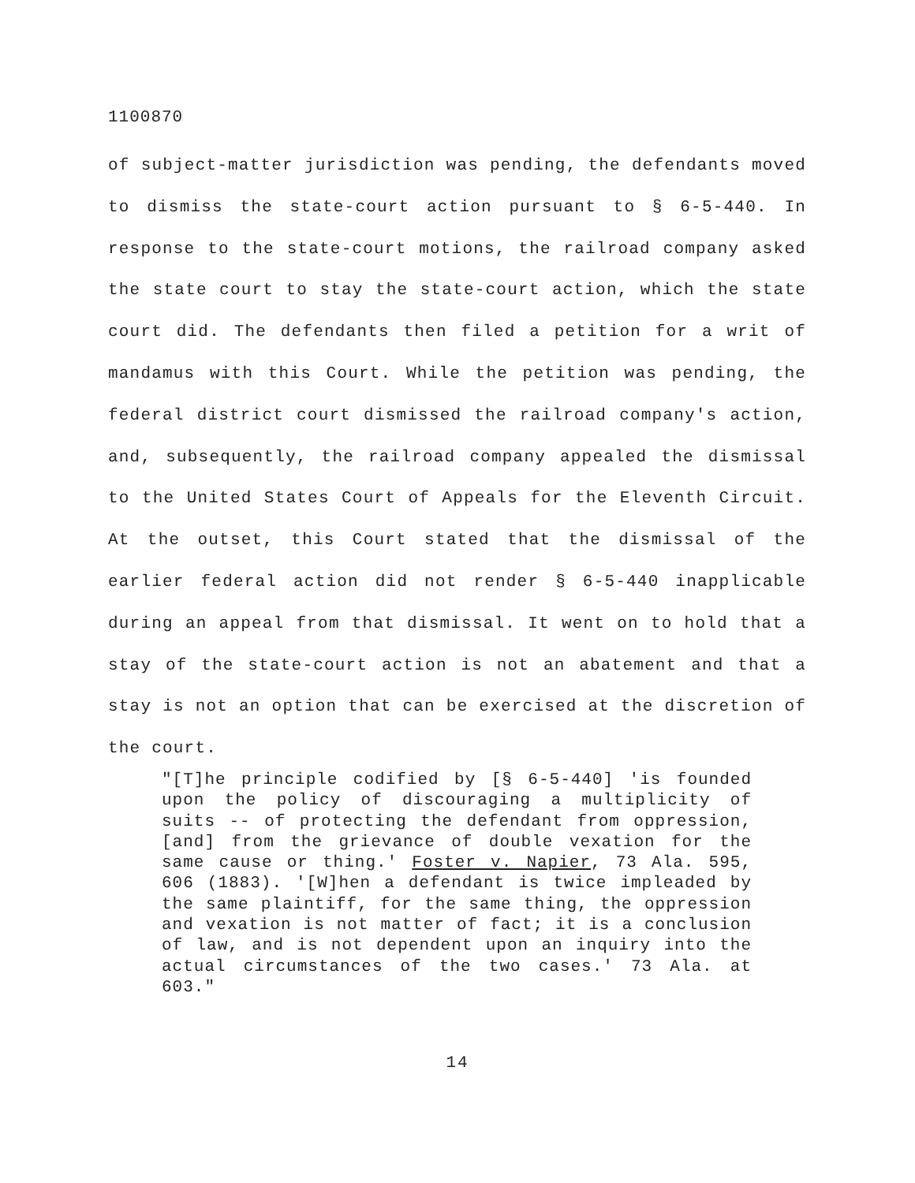1100870
of subject-matter jurisdiction was pending, the defendants moved to dismiss the state-court action pursuant to § 6-5-440. In response to the state-court motions, the railroad company asked the state court to stay the state-court action, which the state court did. The defendants then filed a petition for a writ of mandamus with this Court. While the petition was pending, the federal district court dismissed the railroad company's action, and, subsequently, the railroad company appealed the dismissal to the United States Court of Appeals for the Eleventh Circuit. At the outset, this Court stated that the dismissal of the earlier federal action did not render § 6-5-440 inapplicable during an appeal from that dismissal. It went on to hold that a stay of the state-court action is not an abatement and that a stay is not an option that can be exercised at the discretion of the court.
"[T]he principle codified by [§ 6-5-440] 'is founded upon the policy of discouraging a multiplicity of suits -- of protecting the defendant from oppression, [and] from the grievance of double vexation for the same cause or thing.' Foster v. Napier, 73 Ala. 595, 606 (1883). '[W]hen a defendant is twice impleaded by the same plaintiff, for the same thing, the oppression and vexation is not matter of fact; it is a conclusion of law, and is not dependent upon an inquiry into the actual circumstances of the two cases.' 73 Ala. at 603."
14